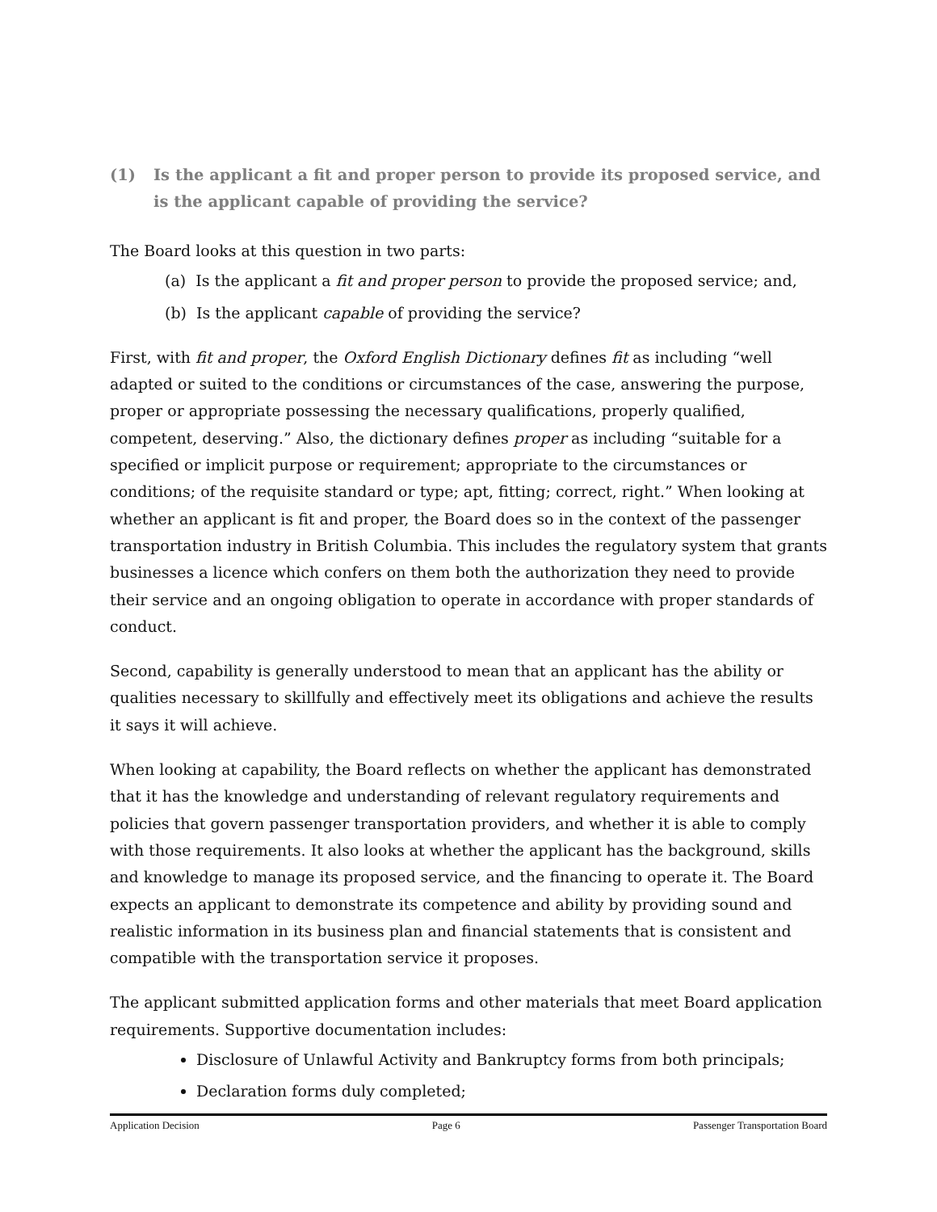(1) Is the applicant a fit and proper person to provide its proposed service, and is the applicant capable of providing the service?
The Board looks at this question in two parts:
(a) Is the applicant a fit and proper person to provide the proposed service; and,
(b) Is the applicant capable of providing the service?
First, with fit and proper, the Oxford English Dictionary defines fit as including “well adapted or suited to the conditions or circumstances of the case, answering the purpose, proper or appropriate possessing the necessary qualifications, properly qualified, competent, deserving.” Also, the dictionary defines proper as including “suitable for a specified or implicit purpose or requirement; appropriate to the circumstances or conditions; of the requisite standard or type; apt, fitting; correct, right.” When looking at whether an applicant is fit and proper, the Board does so in the context of the passenger transportation industry in British Columbia. This includes the regulatory system that grants businesses a licence which confers on them both the authorization they need to provide their service and an ongoing obligation to operate in accordance with proper standards of conduct.
Second, capability is generally understood to mean that an applicant has the ability or qualities necessary to skillfully and effectively meet its obligations and achieve the results it says it will achieve.
When looking at capability, the Board reflects on whether the applicant has demonstrated that it has the knowledge and understanding of relevant regulatory requirements and policies that govern passenger transportation providers, and whether it is able to comply with those requirements. It also looks at whether the applicant has the background, skills and knowledge to manage its proposed service, and the financing to operate it. The Board expects an applicant to demonstrate its competence and ability by providing sound and realistic information in its business plan and financial statements that is consistent and compatible with the transportation service it proposes.
The applicant submitted application forms and other materials that meet Board application requirements. Supportive documentation includes:
Disclosure of Unlawful Activity and Bankruptcy forms from both principals;
Declaration forms duly completed;
Application Decision Page 6 Passenger Transportation Board